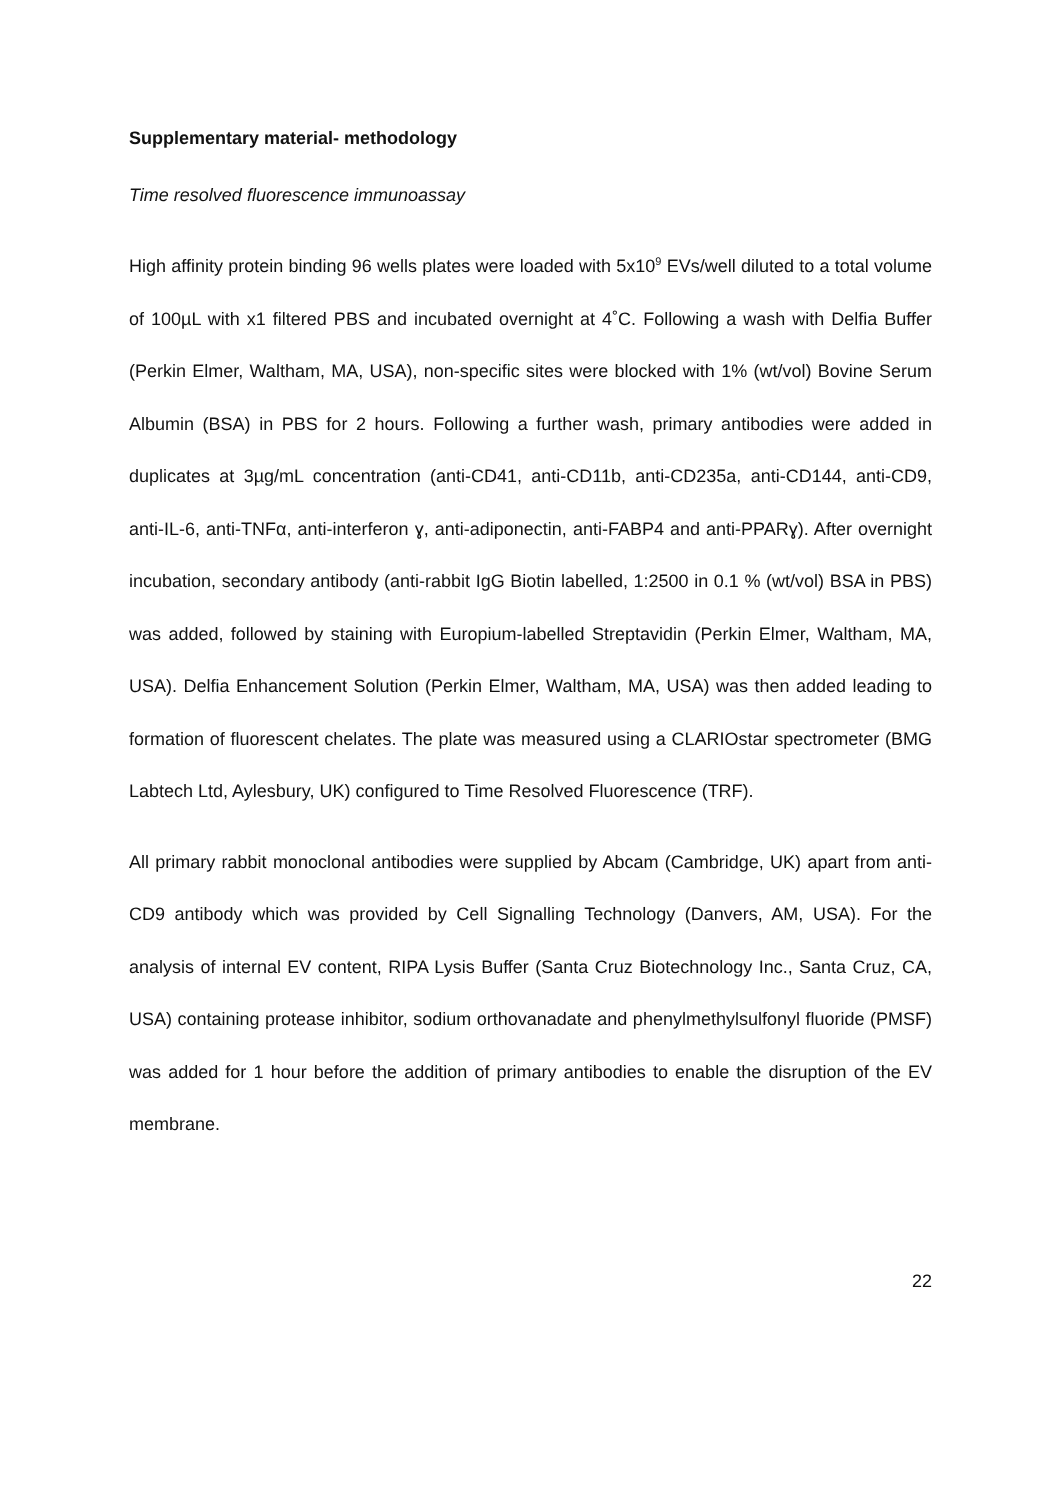Supplementary material- methodology
Time resolved fluorescence immunoassay
High affinity protein binding 96 wells plates were loaded with 5x10<sup>9</sup> EVs/well diluted to a total volume of 100µL with x1 filtered PBS and incubated overnight at 4˚C. Following a wash with Delfia Buffer (Perkin Elmer, Waltham, MA, USA), non-specific sites were blocked with 1% (wt/vol) Bovine Serum Albumin (BSA) in PBS for 2 hours. Following a further wash, primary antibodies were added in duplicates at 3µg/mL concentration (anti-CD41, anti-CD11b, anti-CD235a, anti-CD144, anti-CD9, anti-IL-6, anti-TNFα, anti-interferon ɣ, anti-adiponectin, anti-FABP4 and anti-PPARɣ). After overnight incubation, secondary antibody (anti-rabbit IgG Biotin labelled, 1:2500 in 0.1 % (wt/vol) BSA in PBS) was added, followed by staining with Europium-labelled Streptavidin (Perkin Elmer, Waltham, MA, USA). Delfia Enhancement Solution (Perkin Elmer, Waltham, MA, USA) was then added leading to formation of fluorescent chelates. The plate was measured using a CLARIOstar spectrometer (BMG Labtech Ltd, Aylesbury, UK) configured to Time Resolved Fluorescence (TRF).
All primary rabbit monoclonal antibodies were supplied by Abcam (Cambridge, UK) apart from anti-CD9 antibody which was provided by Cell Signalling Technology (Danvers, AM, USA). For the analysis of internal EV content, RIPA Lysis Buffer (Santa Cruz Biotechnology Inc., Santa Cruz, CA, USA) containing protease inhibitor, sodium orthovanadate and phenylmethylsulfonyl fluoride (PMSF) was added for 1 hour before the addition of primary antibodies to enable the disruption of the EV membrane.
22